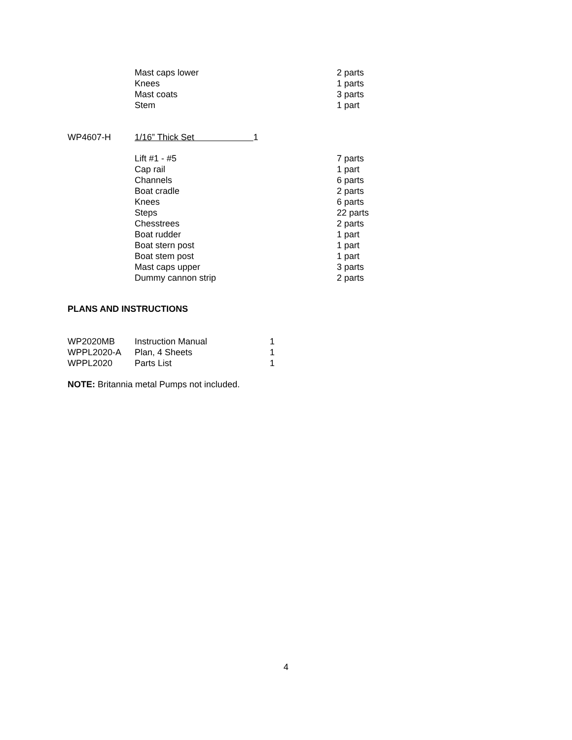| | Mast caps lower | 2 parts |
| | Knees | 1 parts |
| | Mast coats | 3 parts |
| | Stem | 1 part |
| WP4607-H | 1/16” Thick Set 1 |
| | Lift #1 - #5 | 7 parts |
| | Cap rail | 1 part |
| | Channels | 6 parts |
| | Boat cradle | 2 parts |
| | Knees | 6 parts |
| | Steps | 22 parts |
| | Chesstrees | 2 parts |
| | Boat rudder | 1 part |
| | Boat stern post | 1 part |
| | Boat stem post | 1 part |
| | Mast caps upper | 3 parts |
| | Dummy cannon strip | 2 parts |
PLANS AND INSTRUCTIONS
| WP2020MB | Instruction Manual | 1 |
| WPPL2020-A | Plan, 4 Sheets | 1 |
| WPPL2020 | Parts List | 1 |
NOTE: Britannia metal Pumps not included.
4